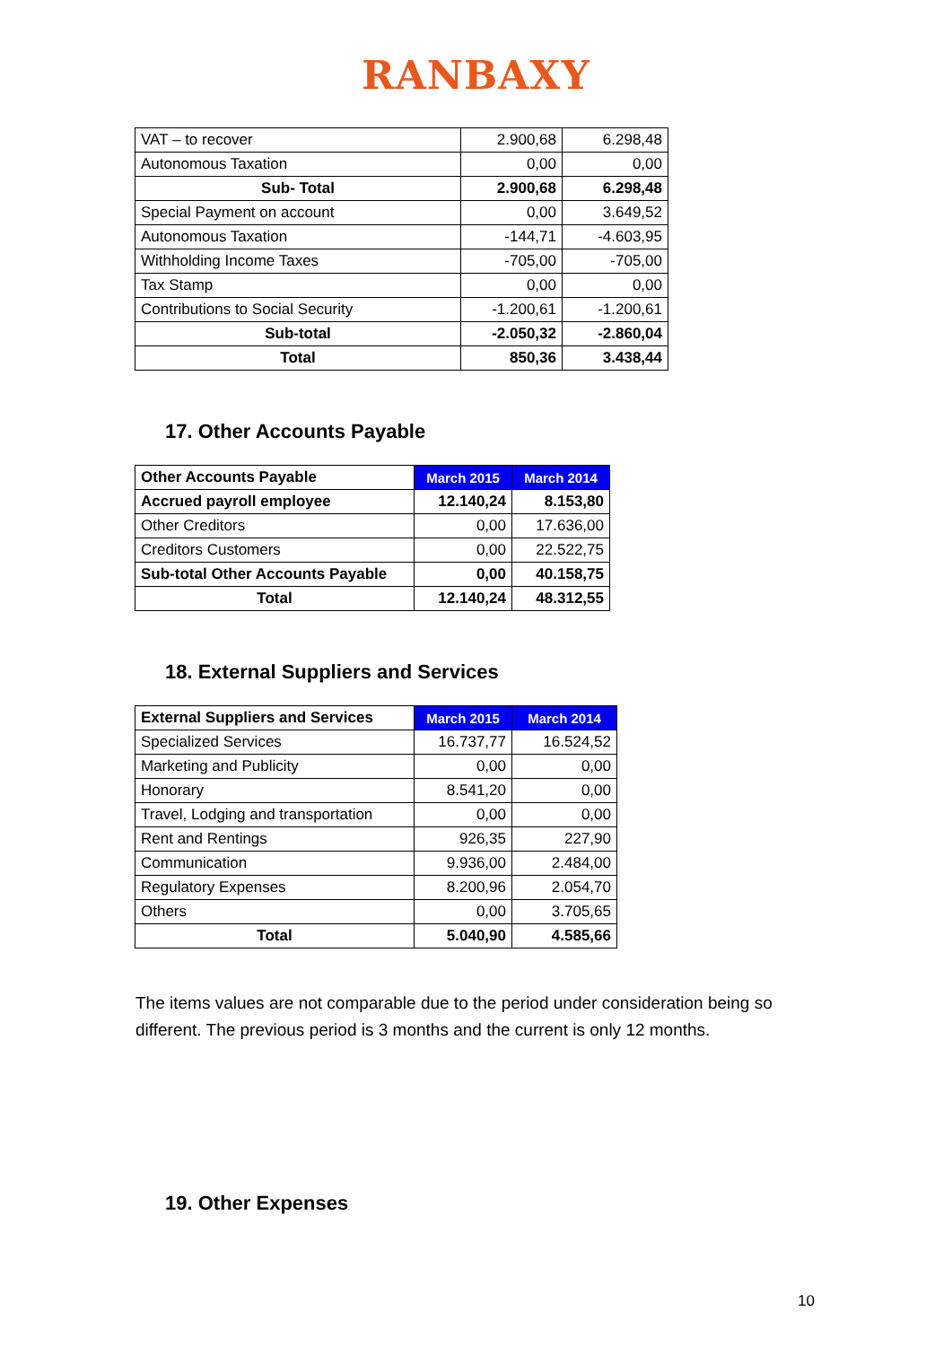RANBAXY
| VAT – to recover | 2.900,68 | 6.298,48 |
| Autonomous Taxation | 0,00 | 0,00 |
| Sub- Total | 2.900,68 | 6.298,48 |
| Special Payment on account | 0,00 | 3.649,52 |
| Autonomous Taxation | -144,71 | -4.603,95 |
| Withholding Income Taxes | -705,00 | -705,00 |
| Tax Stamp | 0,00 | 0,00 |
| Contributions to Social Security | -1.200,61 | -1.200,61 |
| Sub-total | -2.050,32 | -2.860,04 |
| Total | 850,36 | 3.438,44 |
17. Other Accounts Payable
| Other Accounts Payable | March 2015 | March 2014 |
| --- | --- | --- |
| Accrued payroll employee | 12.140,24 | 8.153,80 |
| Other Creditors | 0,00 | 17.636,00 |
| Creditors Customers | 0,00 | 22.522,75 |
| Sub-total Other Accounts Payable | 0,00 | 40.158,75 |
| Total | 12.140,24 | 48.312,55 |
18. External Suppliers and Services
| External Suppliers and Services | March 2015 | March 2014 |
| --- | --- | --- |
| Specialized Services | 16.737,77 | 16.524,52 |
| Marketing and Publicity | 0,00 | 0,00 |
| Honorary | 8.541,20 | 0,00 |
| Travel, Lodging and transportation | 0,00 | 0,00 |
| Rent and Rentings | 926,35 | 227,90 |
| Communication | 9.936,00 | 2.484,00 |
| Regulatory Expenses | 8.200,96 | 2.054,70 |
| Others | 0,00 | 3.705,65 |
| Total | 5.040,90 | 4.585,66 |
The items values are not comparable due to the period under consideration being so different. The previous period is 3 months and the current is only 12 months.
19. Other Expenses
10